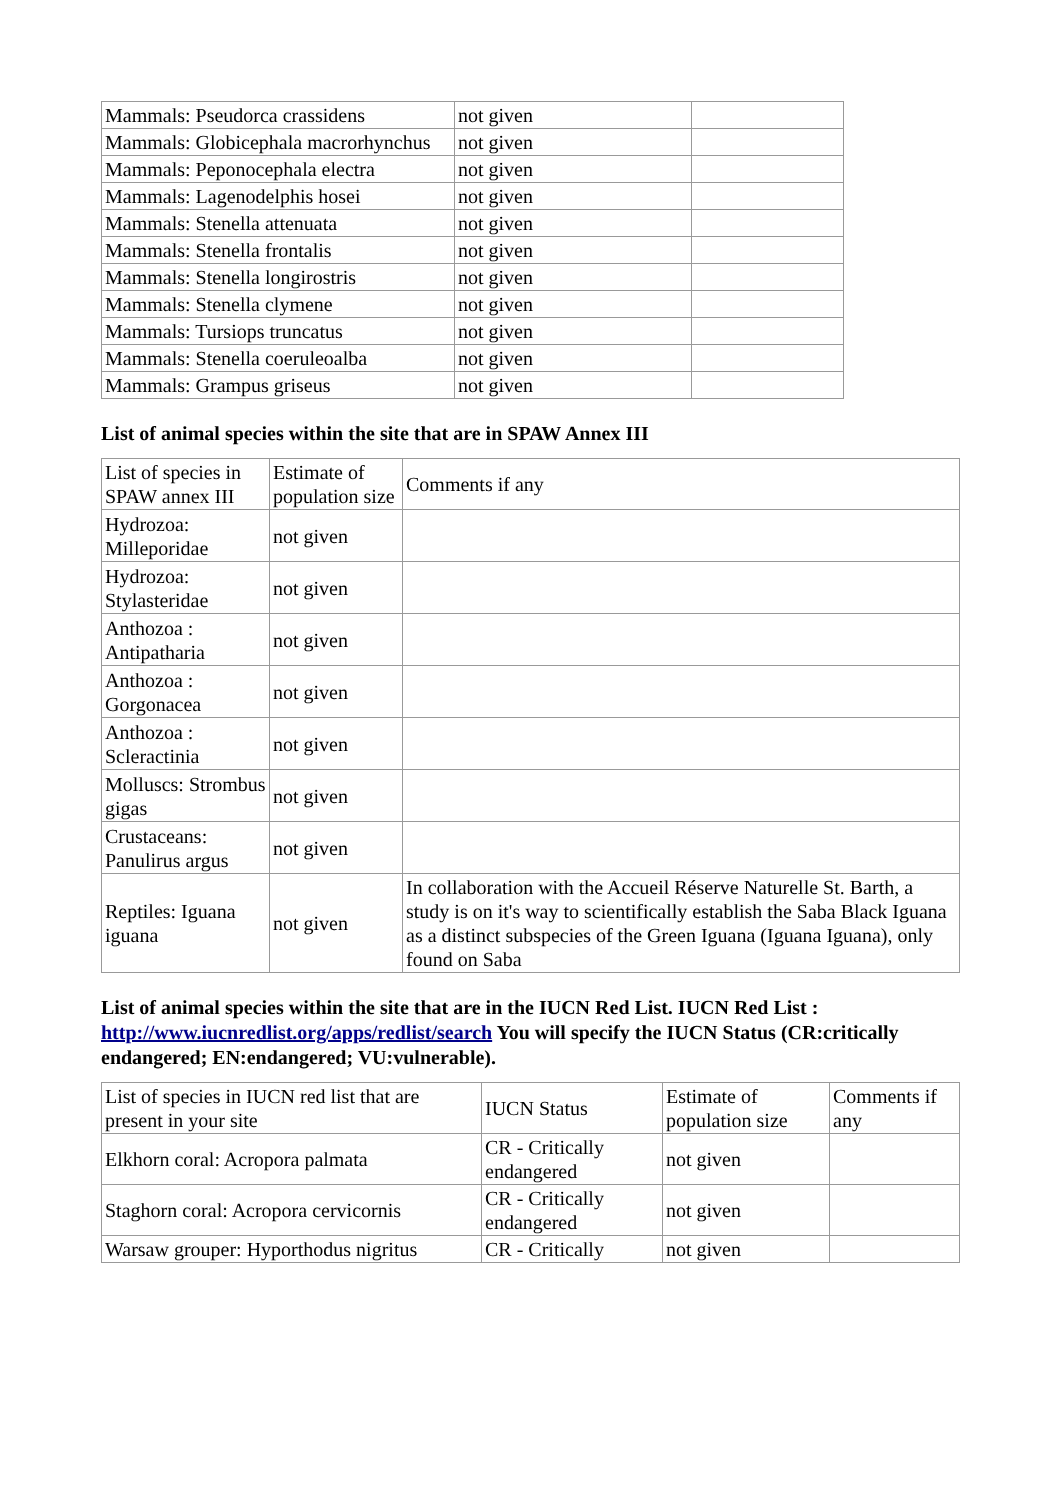| Mammals: Pseudorca crassidens | not given | |
| Mammals: Globicephala macrorhynchus | not given | |
| Mammals: Peponocephala electra | not given | |
| Mammals: Lagenodelphis hosei | not given | |
| Mammals: Stenella attenuata | not given | |
| Mammals: Stenella frontalis | not given | |
| Mammals: Stenella longirostris | not given | |
| Mammals: Stenella clymene | not given | |
| Mammals: Tursiops truncatus | not given | |
| Mammals: Stenella coeruleoalba | not given | |
| Mammals: Grampus griseus | not given | |
List of animal species within the site that are in SPAW Annex III
| List of species in SPAW annex III | Estimate of population size | Comments if any |
| --- | --- | --- |
| Hydrozoa: Milleporidae | not given | |
| Hydrozoa: Stylasteridae | not given | |
| Anthozoa : Antipatharia | not given | |
| Anthozoa : Gorgonacea | not given | |
| Anthozoa : Scleractinia | not given | |
| Molluscs: Strombus gigas | not given | |
| Crustaceans: Panulirus argus | not given | |
| Reptiles: Iguana iguana | not given | In collaboration with the Accueil Réserve Naturelle St. Barth, a study is on it's way to scientifically establish the Saba Black Iguana as a distinct subspecies of the Green Iguana (Iguana Iguana), only found on Saba |
List of animal species within the site that are in the IUCN Red List. IUCN Red List : http://www.iucnredlist.org/apps/redlist/search You will specify the IUCN Status (CR:critically endangered; EN:endangered; VU:vulnerable).
| List of species in IUCN red list that are present in your site | IUCN Status | Estimate of population size | Comments if any |
| --- | --- | --- | --- |
| Elkhorn coral: Acropora palmata | CR - Critically endangered | not given | |
| Staghorn coral: Acropora cervicornis | CR - Critically endangered | not given | |
| Warsaw grouper: Hyporthodus nigritus | CR - Critically | not given | |